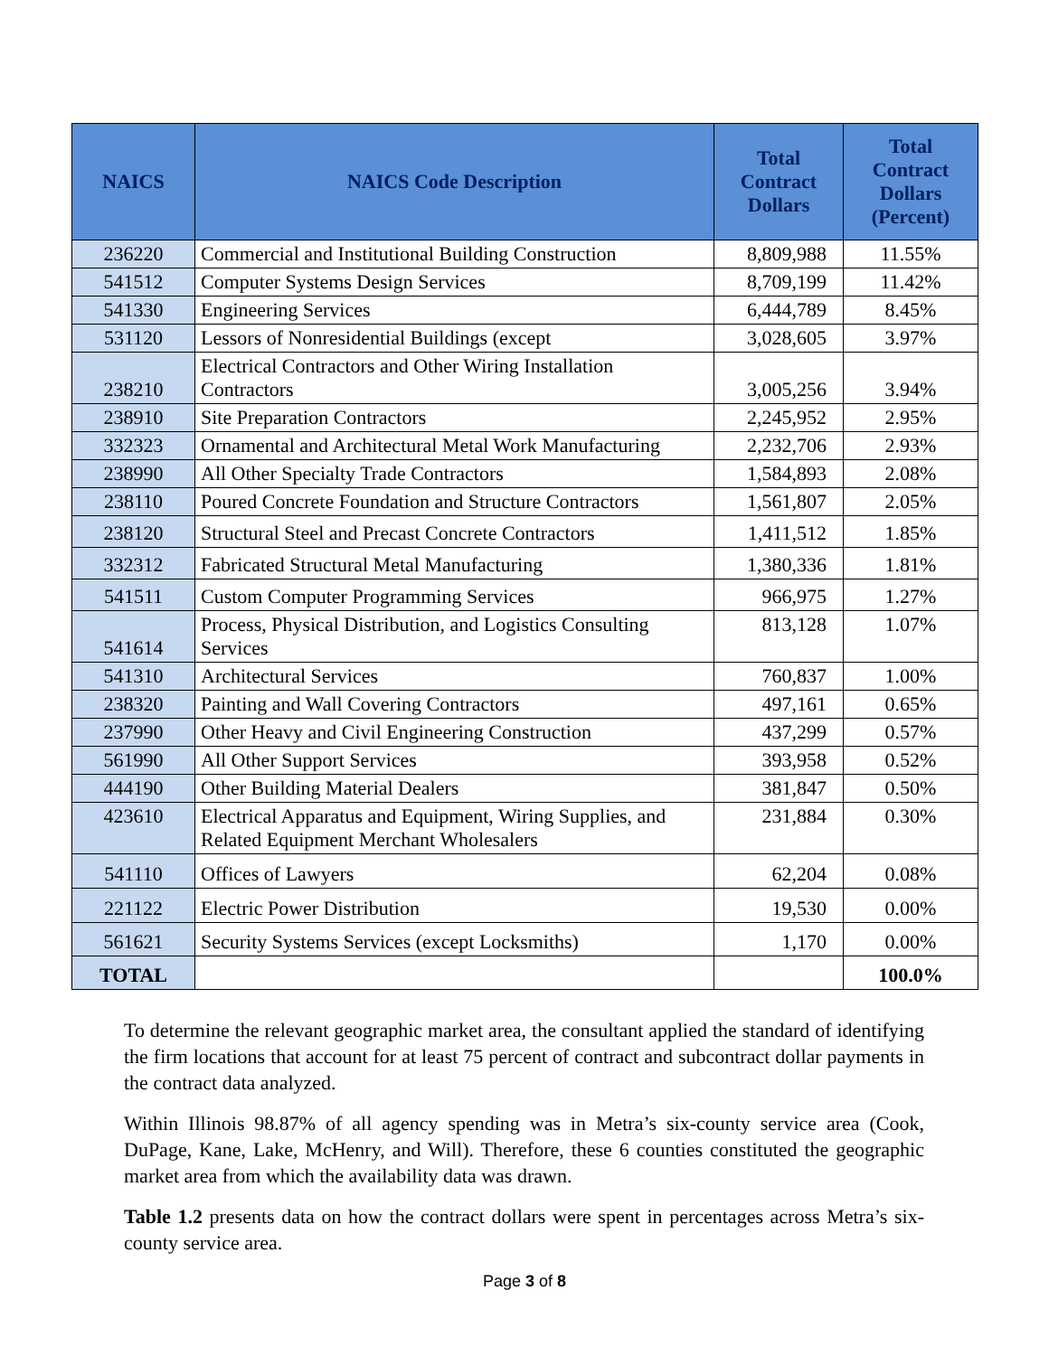| NAICS | NAICS Code Description | Total Contract Dollars | Total Contract Dollars (Percent) |
| --- | --- | --- | --- |
| 236220 | Commercial and Institutional Building Construction | 8,809,988 | 11.55% |
| 541512 | Computer Systems Design Services | 8,709,199 | 11.42% |
| 541330 | Engineering Services | 6,444,789 | 8.45% |
| 531120 | Lessors of Nonresidential Buildings (except | 3,028,605 | 3.97% |
| 238210 | Electrical Contractors and Other Wiring Installation Contractors | 3,005,256 | 3.94% |
| 238910 | Site Preparation Contractors | 2,245,952 | 2.95% |
| 332323 | Ornamental and Architectural Metal Work Manufacturing | 2,232,706 | 2.93% |
| 238990 | All Other Specialty Trade Contractors | 1,584,893 | 2.08% |
| 238110 | Poured Concrete Foundation and Structure Contractors | 1,561,807 | 2.05% |
| 238120 | Structural Steel and Precast Concrete Contractors | 1,411,512 | 1.85% |
| 332312 | Fabricated Structural Metal Manufacturing | 1,380,336 | 1.81% |
| 541511 | Custom Computer Programming Services | 966,975 | 1.27% |
| 541614 | Process, Physical Distribution, and Logistics Consulting Services | 813,128 | 1.07% |
| 541310 | Architectural Services | 760,837 | 1.00% |
| 238320 | Painting and Wall Covering Contractors | 497,161 | 0.65% |
| 237990 | Other Heavy and Civil Engineering Construction | 437,299 | 0.57% |
| 561990 | All Other Support Services | 393,958 | 0.52% |
| 444190 | Other Building Material Dealers | 381,847 | 0.50% |
| 423610 | Electrical Apparatus and Equipment, Wiring Supplies, and Related Equipment Merchant Wholesalers | 231,884 | 0.30% |
| 541110 | Offices of Lawyers | 62,204 | 0.08% |
| 221122 | Electric Power Distribution | 19,530 | 0.00% |
| 561621 | Security Systems Services (except Locksmiths) | 1,170 | 0.00% |
| TOTAL | | | 100.0% |
To determine the relevant geographic market area, the consultant applied the standard of identifying the firm locations that account for at least 75 percent of contract and subcontract dollar payments in the contract data analyzed.
Within Illinois 98.87% of all agency spending was in Metra’s six-county service area (Cook, DuPage, Kane, Lake, McHenry, and Will). Therefore, these 6 counties constituted the geographic market area from which the availability data was drawn.
Table 1.2 presents data on how the contract dollars were spent in percentages across Metra’s six-county service area.
Page 3 of 8